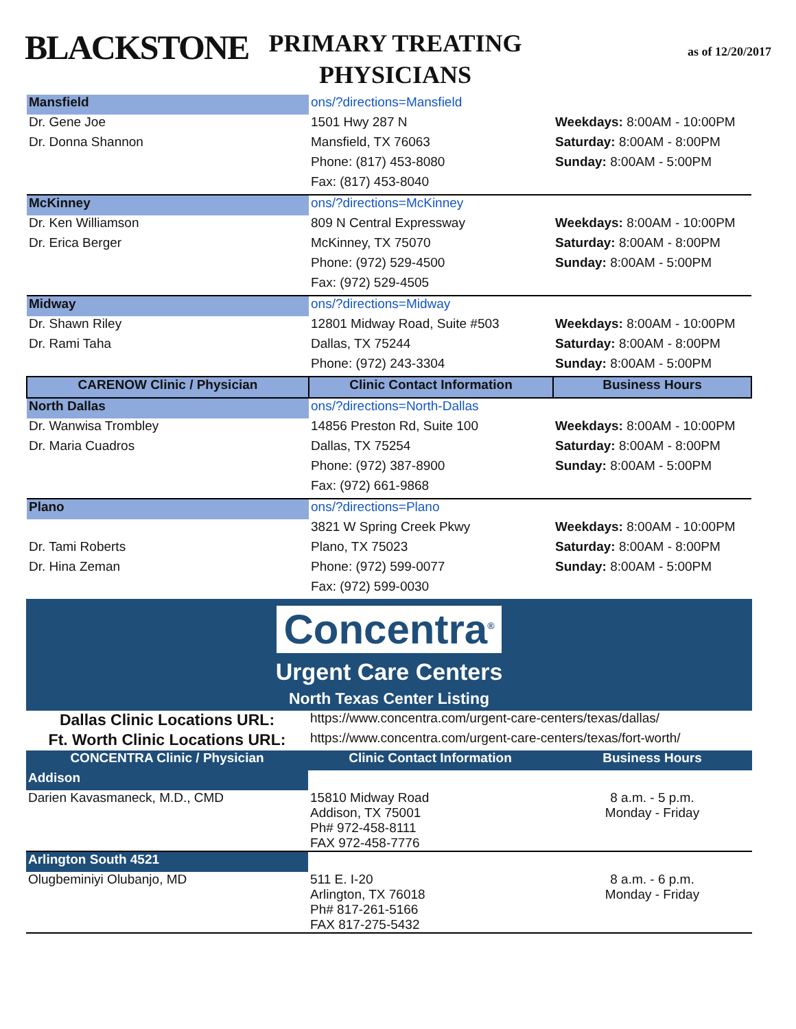BLACKSTONE
PRIMARY TREATING PHYSICIANS
as of 12/20/2017
| Mansfield | ons/?directions=Mansfield | |
| Dr. Gene Joe | 1501 Hwy 287 N | Weekdays: 8:00AM - 10:00PM |
| Dr. Donna Shannon | Mansfield, TX 76063 | Saturday: 8:00AM - 8:00PM |
| | Phone: (817) 453-8080 | Sunday: 8:00AM - 5:00PM |
| | Fax: (817) 453-8040 | |
| McKinney | ons/?directions=McKinney | |
| Dr. Ken Williamson | 809 N Central Expressway | Weekdays: 8:00AM - 10:00PM |
| Dr. Erica Berger | McKinney, TX 75070 | Saturday: 8:00AM - 8:00PM |
| | Phone: (972) 529-4500 | Sunday: 8:00AM - 5:00PM |
| | Fax: (972) 529-4505 | |
| Midway | ons/?directions=Midway | |
| Dr. Shawn Riley | 12801 Midway Road, Suite #503 | Weekdays: 8:00AM - 10:00PM |
| Dr. Rami Taha | Dallas, TX 75244 | Saturday: 8:00AM - 8:00PM |
| | Phone: (972) 243-3304 | Sunday: 8:00AM - 5:00PM |
| CARENOW Clinic / Physician | Clinic Contact Information | Business Hours |
| North Dallas | ons/?directions=North-Dallas | |
| Dr. Wanwisa Trombley | 14856 Preston Rd, Suite 100 | Weekdays: 8:00AM - 10:00PM |
| Dr. Maria Cuadros | Dallas, TX 75254 | Saturday: 8:00AM - 8:00PM |
| | Phone: (972) 387-8900 | Sunday: 8:00AM - 5:00PM |
| | Fax: (972) 661-9868 | |
| Plano | ons/?directions=Plano | |
| | 3821 W Spring Creek Pkwy | Weekdays: 8:00AM - 10:00PM |
| Dr. Tami Roberts | Plano, TX 75023 | Saturday: 8:00AM - 8:00PM |
| Dr. Hina Zeman | Phone: (972) 599-0077 | Sunday: 8:00AM - 5:00PM |
| | Fax: (972) 599-0030 | |
Concentra<sup>®</sup>
Urgent Care Centers
North Texas Center Listing
| Dallas Clinic Locations URL: | https://www.concentra.com/urgent-care-centers/texas/dallas/ | |
| Ft. Worth Clinic Locations URL: | https://www.concentra.com/urgent-care-centers/texas/fort-worth/ | |
| CONCENTRA Clinic / Physician | Clinic Contact Information | Business Hours |
| Addison | | |
| Darien Kavasmaneck, M.D., CMD | 15810 Midway Road Addison, TX 75001 Ph# 972-458-8111 FAX 972-458-7776 | 8 a.m. - 5 p.m. Monday - Friday |
| Arlington South 4521 | | |
| Olugbeminiyi Olubanjo, MD | 511 E. I-20 Arlington, TX 76018 Ph# 817-261-5166 FAX 817-275-5432 | 8 a.m. - 6 p.m. Monday - Friday |